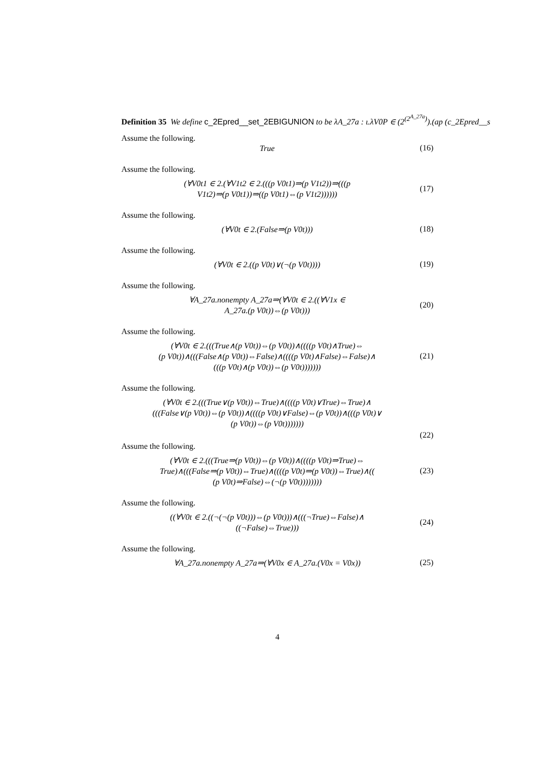Definition 35 We define c_2Epred__set_2EBIGUNION to be λA_27a : ι.λV0P ∈ (2<sup>(2<sup>A_27a</sup>)</sup>).(ap (c_2Epred__s
Assume the following.
True
(16)
Assume the following.
(∀V0t1 ∈ 2.(∀V1t2 ∈ 2.(((p V0t1)⇒(p V1t2))⇒(((p
V1t2)⇒(p V0t1))⇒((p V0t1)⇔(p V1t2))))))
(17)
Assume the following.
(∀V0t ∈ 2.(False⇒(p V0t)))
(18)
Assume the following.
(∀V0t ∈ 2.((p V0t)∨(¬(p V0t))))
(19)
Assume the following.
∀A_27a.nonempty A_27a⇒(∀V0t ∈ 2.((∀V1x ∈
A_27a.(p V0t))⇔(p V0t)))
(20)
Assume the following.
(∀V0t ∈ 2.(((True∧(p V0t))⇔(p V0t))∧((((p V0t)∧True)⇔
(p V0t))∧(((False∧(p V0t))⇔False)∧((((p V0t)∧False)⇔False)∧
(((p V0t)∧(p V0t))⇔(p V0t)))))))
(21)
Assume the following.
(∀V0t ∈ 2.(((True∨(p V0t))⇔True)∧((((p V0t)∨True)⇔True)∧
(((False∨(p V0t))⇔(p V0t))∧((((p V0t)∨False)⇔(p V0t))∧(((p V0t)∨
(p V0t))⇔(p V0t)))))))
(22)
Assume the following.
(∀V0t ∈ 2.(((True⇒(p V0t))⇔(p V0t))∧((((p V0t)⇒True)⇔
True)∧(((False⇒(p V0t))⇔True)∧((((p V0t)⇒(p V0t))⇔True)∧((
(p V0t)⇒False)⇔(¬(p V0t))))))))
(23)
Assume the following.
((∀V0t ∈ 2.((¬(¬(p V0t)))⇔(p V0t)))∧(((¬True)⇔False)∧
((¬False)⇔True)))
(24)
Assume the following.
∀A_27a.nonempty A_27a⇒(∀V0x ∈ A_27a.(V0x = V0x))
(25)
4